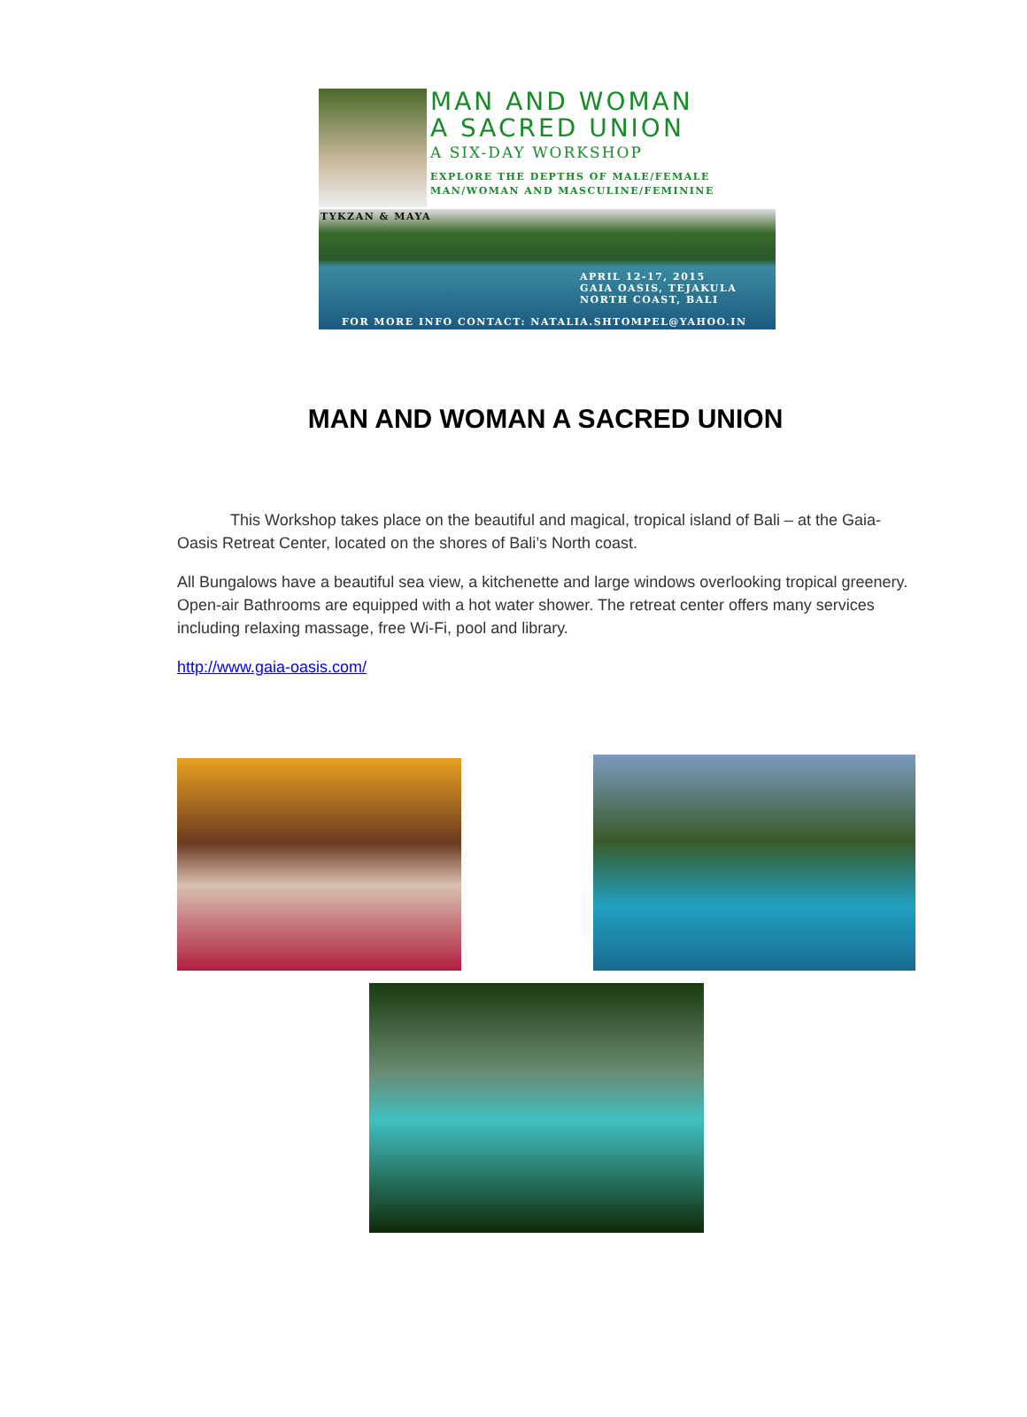MAN AND WOMAN
A SACRED UNION
A SIX-DAY WORKSHOP
EXPLORE THE DEPTHS OF MALE/FEMALE
MAN/WOMAN AND MASCULINE/FEMININE
TYKZAN & MAYA
APRIL 12-17, 2015
GAIA OASIS, TEJAKULA
NORTH COAST, BALI
FOR MORE INFO CONTACT: NATALIA.SHTOMPEL@YAHOO.IN
MAN AND WOMAN A SACRED UNION
This Workshop takes place on the beautiful and magical, tropical island of Bali – at the Gaia-Oasis Retreat Center, located on the shores of Bali’s North coast.
All Bungalows have a beautiful sea view, a kitchenette and large windows overlooking tropical greenery. Open-air Bathrooms are equipped with a hot water shower. The retreat center offers many services including relaxing massage, free Wi-Fi, pool and library.
http://www.gaia-oasis.com/